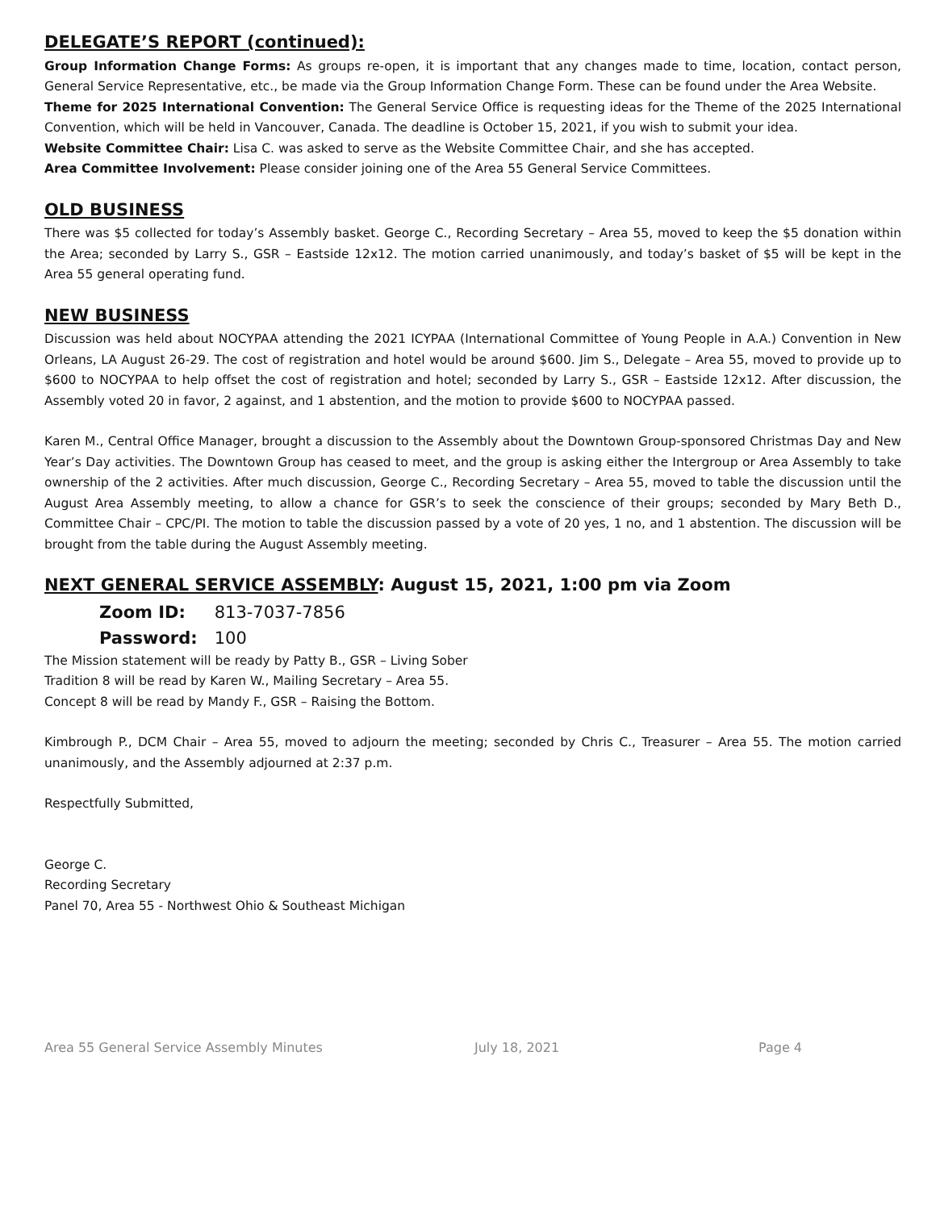DELEGATE’S REPORT (continued):
Group Information Change Forms: As groups re-open, it is important that any changes made to time, location, contact person, General Service Representative, etc., be made via the Group Information Change Form. These can be found under the Area Website.
Theme for 2025 International Convention: The General Service Office is requesting ideas for the Theme of the 2025 International Convention, which will be held in Vancouver, Canada. The deadline is October 15, 2021, if you wish to submit your idea.
Website Committee Chair: Lisa C. was asked to serve as the Website Committee Chair, and she has accepted.
Area Committee Involvement: Please consider joining one of the Area 55 General Service Committees.
OLD BUSINESS
There was $5 collected for today’s Assembly basket. George C., Recording Secretary – Area 55, moved to keep the $5 donation within the Area; seconded by Larry S., GSR – Eastside 12x12. The motion carried unanimously, and today’s basket of $5 will be kept in the Area 55 general operating fund.
NEW BUSINESS
Discussion was held about NOCYPAA attending the 2021 ICYPAA (International Committee of Young People in A.A.) Convention in New Orleans, LA August 26-29. The cost of registration and hotel would be around $600. Jim S., Delegate – Area 55, moved to provide up to $600 to NOCYPAA to help offset the cost of registration and hotel; seconded by Larry S., GSR – Eastside 12x12. After discussion, the Assembly voted 20 in favor, 2 against, and 1 abstention, and the motion to provide $600 to NOCYPAA passed.
Karen M., Central Office Manager, brought a discussion to the Assembly about the Downtown Group-sponsored Christmas Day and New Year’s Day activities. The Downtown Group has ceased to meet, and the group is asking either the Intergroup or Area Assembly to take ownership of the 2 activities. After much discussion, George C., Recording Secretary – Area 55, moved to table the discussion until the August Area Assembly meeting, to allow a chance for GSR’s to seek the conscience of their groups; seconded by Mary Beth D., Committee Chair – CPC/PI. The motion to table the discussion passed by a vote of 20 yes, 1 no, and 1 abstention. The discussion will be brought from the table during the August Assembly meeting.
NEXT GENERAL SERVICE ASSEMBLY: August 15, 2021, 1:00 pm via Zoom
Zoom ID: 813-7037-7856
Password: 100
The Mission statement will be ready by Patty B., GSR – Living Sober
Tradition 8 will be read by Karen W., Mailing Secretary – Area 55.
Concept 8 will be read by Mandy F., GSR – Raising the Bottom.
Kimbrough P., DCM Chair – Area 55, moved to adjourn the meeting; seconded by Chris C., Treasurer – Area 55. The motion carried unanimously, and the Assembly adjourned at 2:37 p.m.
Respectfully Submitted,
George C.
Recording Secretary
Panel 70, Area 55 - Northwest Ohio & Southeast Michigan
Area 55 General Service Assembly Minutes July 18, 2021 Page 4